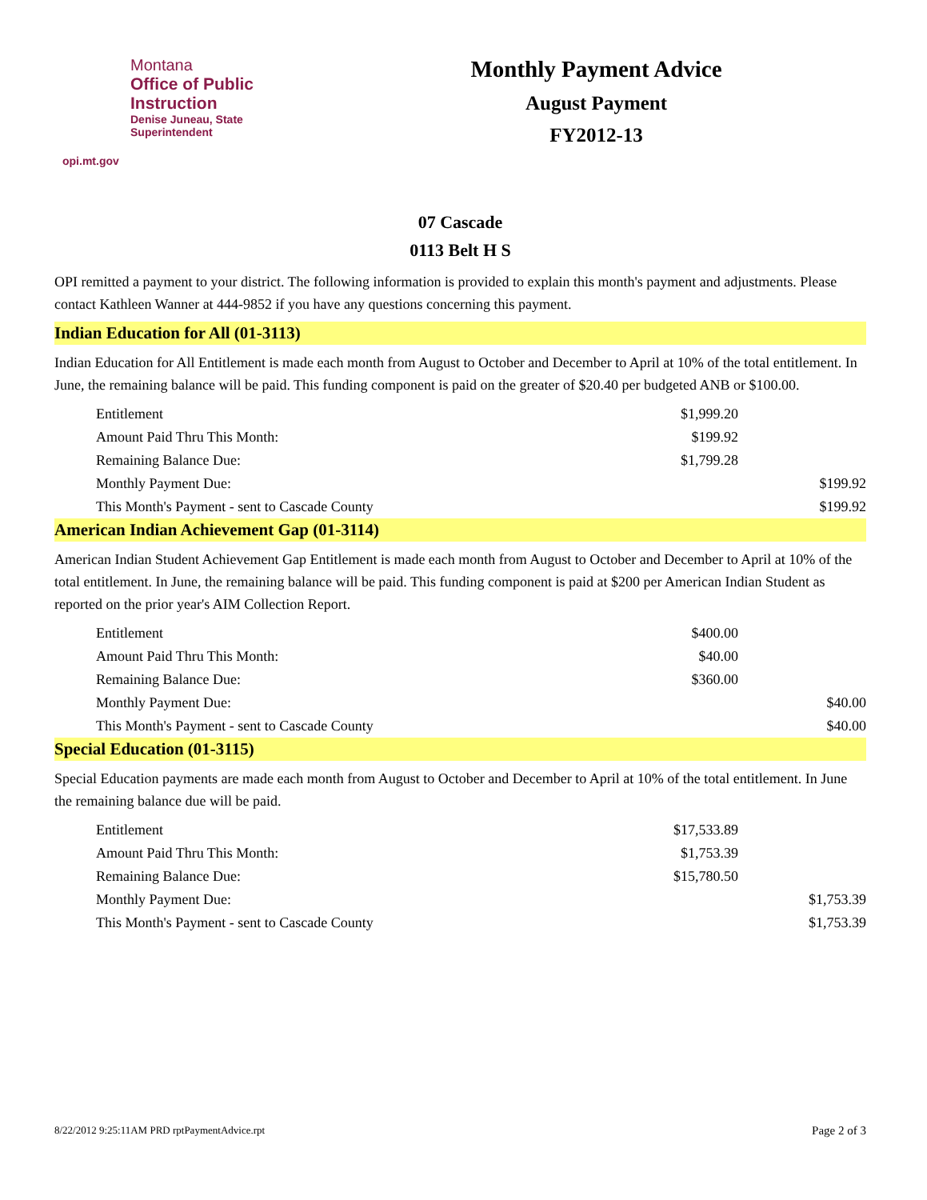Montana
Office of Public Instruction
Denise Juneau, State Superintendent
opi.mt.gov
Monthly Payment Advice
August Payment
FY2012-13
07 Cascade
0113 Belt H S
OPI remitted a payment to your district. The following information is provided to explain this month's payment and adjustments. Please contact Kathleen Wanner at 444-9852 if you have any questions concerning this payment.
Indian Education for All (01-3113)
Indian Education for All Entitlement is made each month from August to October and December to April at 10% of the total entitlement. In June, the remaining balance will be paid. This funding component is paid on the greater of $20.40 per budgeted ANB or $100.00.
| Entitlement | $1,999.20 | |
| Amount Paid Thru This Month: | $199.92 | |
| Remaining Balance Due: | $1,799.28 | |
| Monthly Payment Due: | | $199.92 |
| This Month's Payment - sent to Cascade County | | $199.92 |
American Indian Achievement Gap (01-3114)
American Indian Student Achievement Gap Entitlement is made each month from August to October and December to April at 10% of the total entitlement. In June, the remaining balance will be paid. This funding component is paid at $200 per American Indian Student as reported on the prior year's AIM Collection Report.
| Entitlement | $400.00 | |
| Amount Paid Thru This Month: | $40.00 | |
| Remaining Balance Due: | $360.00 | |
| Monthly Payment Due: | | $40.00 |
| This Month's Payment - sent to Cascade County | | $40.00 |
Special Education (01-3115)
Special Education payments are made each month from August to October and December to April at 10% of the total entitlement. In June the remaining balance due will be paid.
| Entitlement | $17,533.89 | |
| Amount Paid Thru This Month: | $1,753.39 | |
| Remaining Balance Due: | $15,780.50 | |
| Monthly Payment Due: | | $1,753.39 |
| This Month's Payment - sent to Cascade County | | $1,753.39 |
8/22/2012 9:25:11AM PRD rptPaymentAdvice.rpt Page 2 of 3